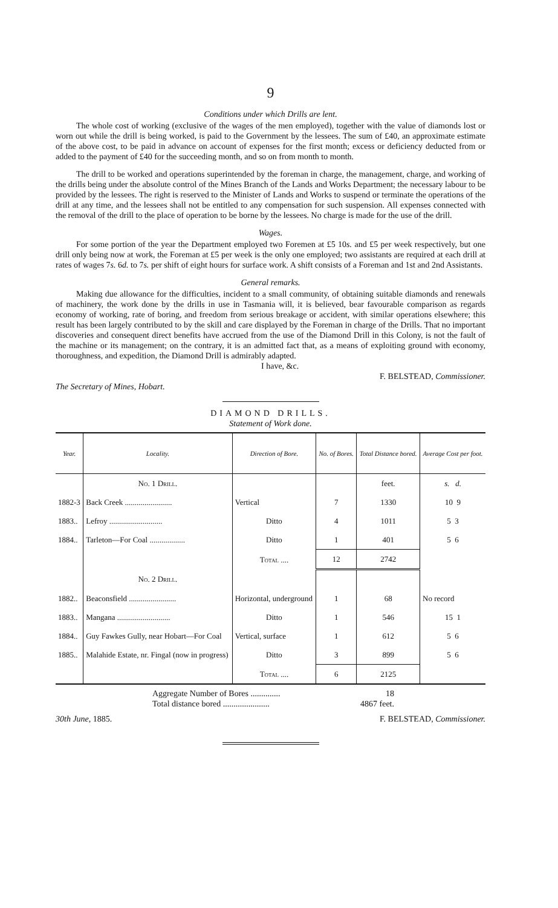9
Conditions under which Drills are lent.
The whole cost of working (exclusive of the wages of the men employed), together with the value of diamonds lost or worn out while the drill is being worked, is paid to the Government by the lessees. The sum of £40, an approximate estimate of the above cost, to be paid in advance on account of expenses for the first month; excess or deficiency deducted from or added to the payment of £40 for the succeeding month, and so on from month to month.
The drill to be worked and operations superintended by the foreman in charge, the management, charge, and working of the drills being under the absolute control of the Mines Branch of the Lands and Works Department; the necessary labour to be provided by the lessees. The right is reserved to the Minister of Lands and Works to suspend or terminate the operations of the drill at any time, and the lessees shall not be entitled to any compensation for such suspension. All expenses connected with the removal of the drill to the place of operation to be borne by the lessees. No charge is made for the use of the drill.
Wages.
For some portion of the year the Department employed two Foremen at £5 10s. and £5 per week respectively, but one drill only being now at work, the Foreman at £5 per week is the only one employed; two assistants are required at each drill at rates of wages 7s. 6d. to 7s. per shift of eight hours for surface work. A shift consists of a Foreman and 1st and 2nd Assistants.
General remarks.
Making due allowance for the difficulties, incident to a small community, of obtaining suitable diamonds and renewals of machinery, the work done by the drills in use in Tasmania will, it is believed, bear favourable comparison as regards economy of working, rate of boring, and freedom from serious breakage or accident, with similar operations elsewhere; this result has been largely contributed to by the skill and care displayed by the Foreman in charge of the Drills. That no important discoveries and consequent direct benefits have accrued from the use of the Diamond Drill in this Colony, is not the fault of the machine or its management; on the contrary, it is an admitted fact that, as a means of exploiting ground with economy, thoroughness, and expedition, the Diamond Drill is admirably adapted.
I have, &c.
F. BELSTEAD, Commissioner.
The Secretary of Mines, Hobart.
DIAMOND DRILLS.
Statement of Work done.
| Year. | Locality. | Direction of Bore. | No. of Bores. | Total Distance bored. | Average Cost per foot. |
| --- | --- | --- | --- | --- | --- |
| | No. 1 Drill. | | | feet. | s. d. |
| 1882-3 | Back Creek ........................ | Vertical | 7 | 1330 | 10 9 |
| 1883.. | Lefroy ........................... | Ditto | 4 | 1011 | 5 3 |
| 1884.. | Tarleton—For Coal .................. | Ditto | 1 | 401 | 5 6 |
| | | Total .... | 12 | 2742 | |
| | No. 2 Drill. | | | | |
| 1882.. | Beaconsfield ........................ | Horizontal, underground | 1 | 68 | No record |
| 1883.. | Mangana ........................... | Ditto | 1 | 546 | 15 1 |
| 1884.. | Guy Fawkes Gully, near Hobart—For Coal | Vertical, surface | 1 | 612 | 5 6 |
| 1885.. | Malahide Estate, nr. Fingal (now in progress) | Ditto | 3 | 899 | 5 6 |
| | | Total .... | 6 | 2125 | |
Aggregate Number of Bores .............. 18
Total distance bored ...................... 4867 feet.
30th June, 1885. F. BELSTEAD, Commissioner.